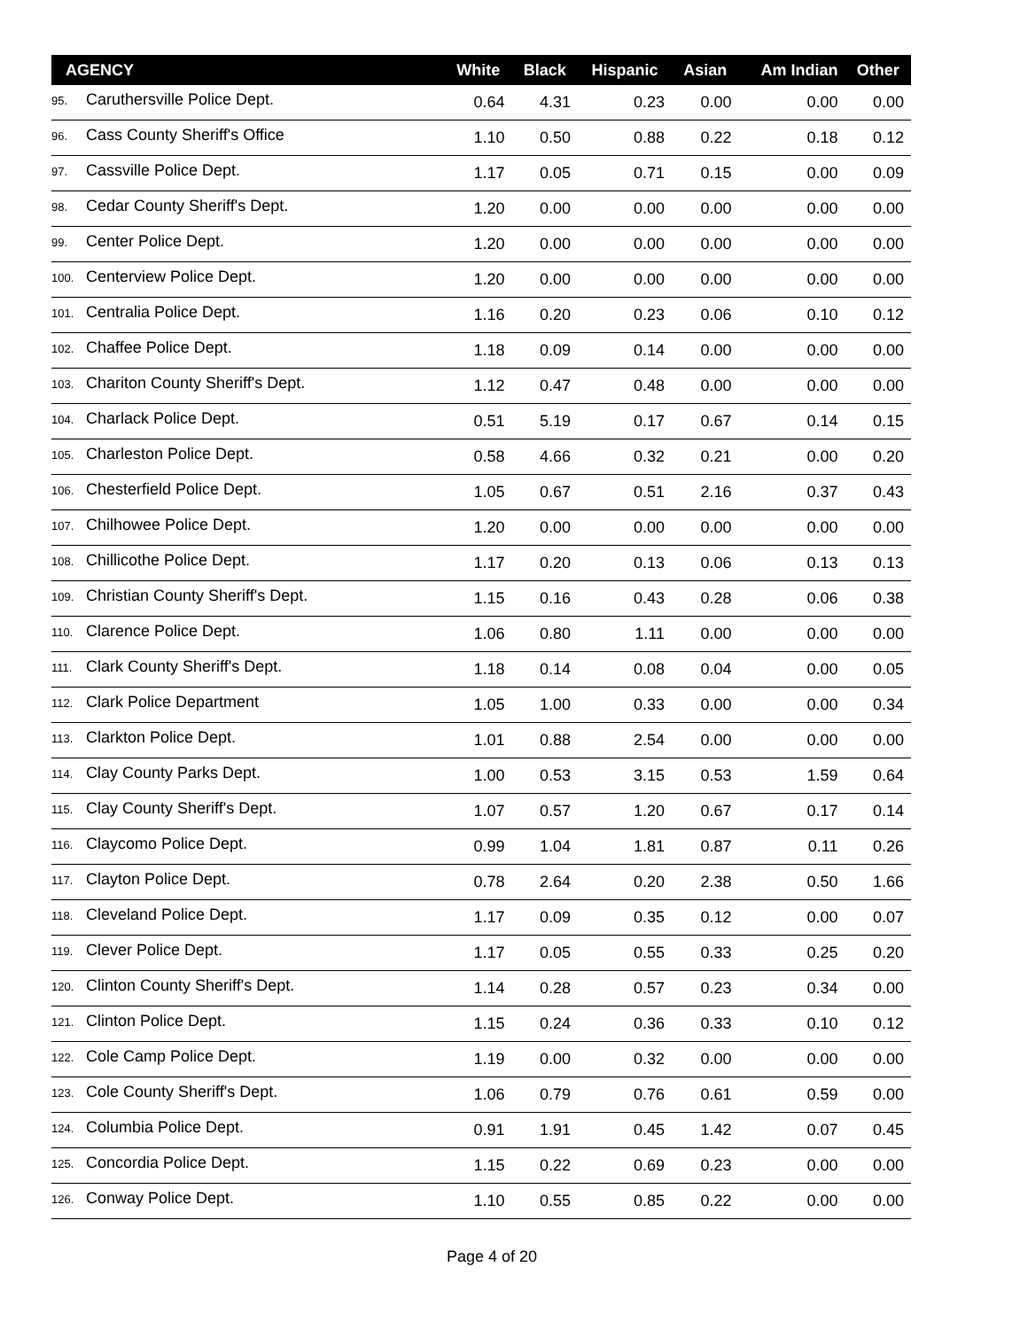| AGENCY | White | Black | Hispanic | Asian | Am Indian | Other |
| --- | --- | --- | --- | --- | --- | --- |
| 95. Caruthersville Police Dept. | 0.64 | 4.31 | 0.23 | 0.00 | 0.00 | 0.00 |
| 96. Cass County Sheriff's Office | 1.10 | 0.50 | 0.88 | 0.22 | 0.18 | 0.12 |
| 97. Cassville Police Dept. | 1.17 | 0.05 | 0.71 | 0.15 | 0.00 | 0.09 |
| 98. Cedar County Sheriff's Dept. | 1.20 | 0.00 | 0.00 | 0.00 | 0.00 | 0.00 |
| 99. Center Police Dept. | 1.20 | 0.00 | 0.00 | 0.00 | 0.00 | 0.00 |
| 100. Centerview Police Dept. | 1.20 | 0.00 | 0.00 | 0.00 | 0.00 | 0.00 |
| 101. Centralia Police Dept. | 1.16 | 0.20 | 0.23 | 0.06 | 0.10 | 0.12 |
| 102. Chaffee Police Dept. | 1.18 | 0.09 | 0.14 | 0.00 | 0.00 | 0.00 |
| 103. Chariton County Sheriff's Dept. | 1.12 | 0.47 | 0.48 | 0.00 | 0.00 | 0.00 |
| 104. Charlack Police Dept. | 0.51 | 5.19 | 0.17 | 0.67 | 0.14 | 0.15 |
| 105. Charleston Police Dept. | 0.58 | 4.66 | 0.32 | 0.21 | 0.00 | 0.20 |
| 106. Chesterfield Police Dept. | 1.05 | 0.67 | 0.51 | 2.16 | 0.37 | 0.43 |
| 107. Chilhowee Police Dept. | 1.20 | 0.00 | 0.00 | 0.00 | 0.00 | 0.00 |
| 108. Chillicothe Police Dept. | 1.17 | 0.20 | 0.13 | 0.06 | 0.13 | 0.13 |
| 109. Christian County Sheriff's Dept. | 1.15 | 0.16 | 0.43 | 0.28 | 0.06 | 0.38 |
| 110. Clarence Police Dept. | 1.06 | 0.80 | 1.11 | 0.00 | 0.00 | 0.00 |
| 111. Clark County Sheriff's Dept. | 1.18 | 0.14 | 0.08 | 0.04 | 0.00 | 0.05 |
| 112. Clark Police Department | 1.05 | 1.00 | 0.33 | 0.00 | 0.00 | 0.34 |
| 113. Clarkton Police Dept. | 1.01 | 0.88 | 2.54 | 0.00 | 0.00 | 0.00 |
| 114. Clay County Parks Dept. | 1.00 | 0.53 | 3.15 | 0.53 | 1.59 | 0.64 |
| 115. Clay County Sheriff's Dept. | 1.07 | 0.57 | 1.20 | 0.67 | 0.17 | 0.14 |
| 116. Claycomo Police Dept. | 0.99 | 1.04 | 1.81 | 0.87 | 0.11 | 0.26 |
| 117. Clayton Police Dept. | 0.78 | 2.64 | 0.20 | 2.38 | 0.50 | 1.66 |
| 118. Cleveland Police Dept. | 1.17 | 0.09 | 0.35 | 0.12 | 0.00 | 0.07 |
| 119. Clever Police Dept. | 1.17 | 0.05 | 0.55 | 0.33 | 0.25 | 0.20 |
| 120. Clinton County Sheriff's Dept. | 1.14 | 0.28 | 0.57 | 0.23 | 0.34 | 0.00 |
| 121. Clinton Police Dept. | 1.15 | 0.24 | 0.36 | 0.33 | 0.10 | 0.12 |
| 122. Cole Camp Police Dept. | 1.19 | 0.00 | 0.32 | 0.00 | 0.00 | 0.00 |
| 123. Cole County Sheriff's Dept. | 1.06 | 0.79 | 0.76 | 0.61 | 0.59 | 0.00 |
| 124. Columbia Police Dept. | 0.91 | 1.91 | 0.45 | 1.42 | 0.07 | 0.45 |
| 125. Concordia Police Dept. | 1.15 | 0.22 | 0.69 | 0.23 | 0.00 | 0.00 |
| 126. Conway Police Dept. | 1.10 | 0.55 | 0.85 | 0.22 | 0.00 | 0.00 |
Page 4 of 20